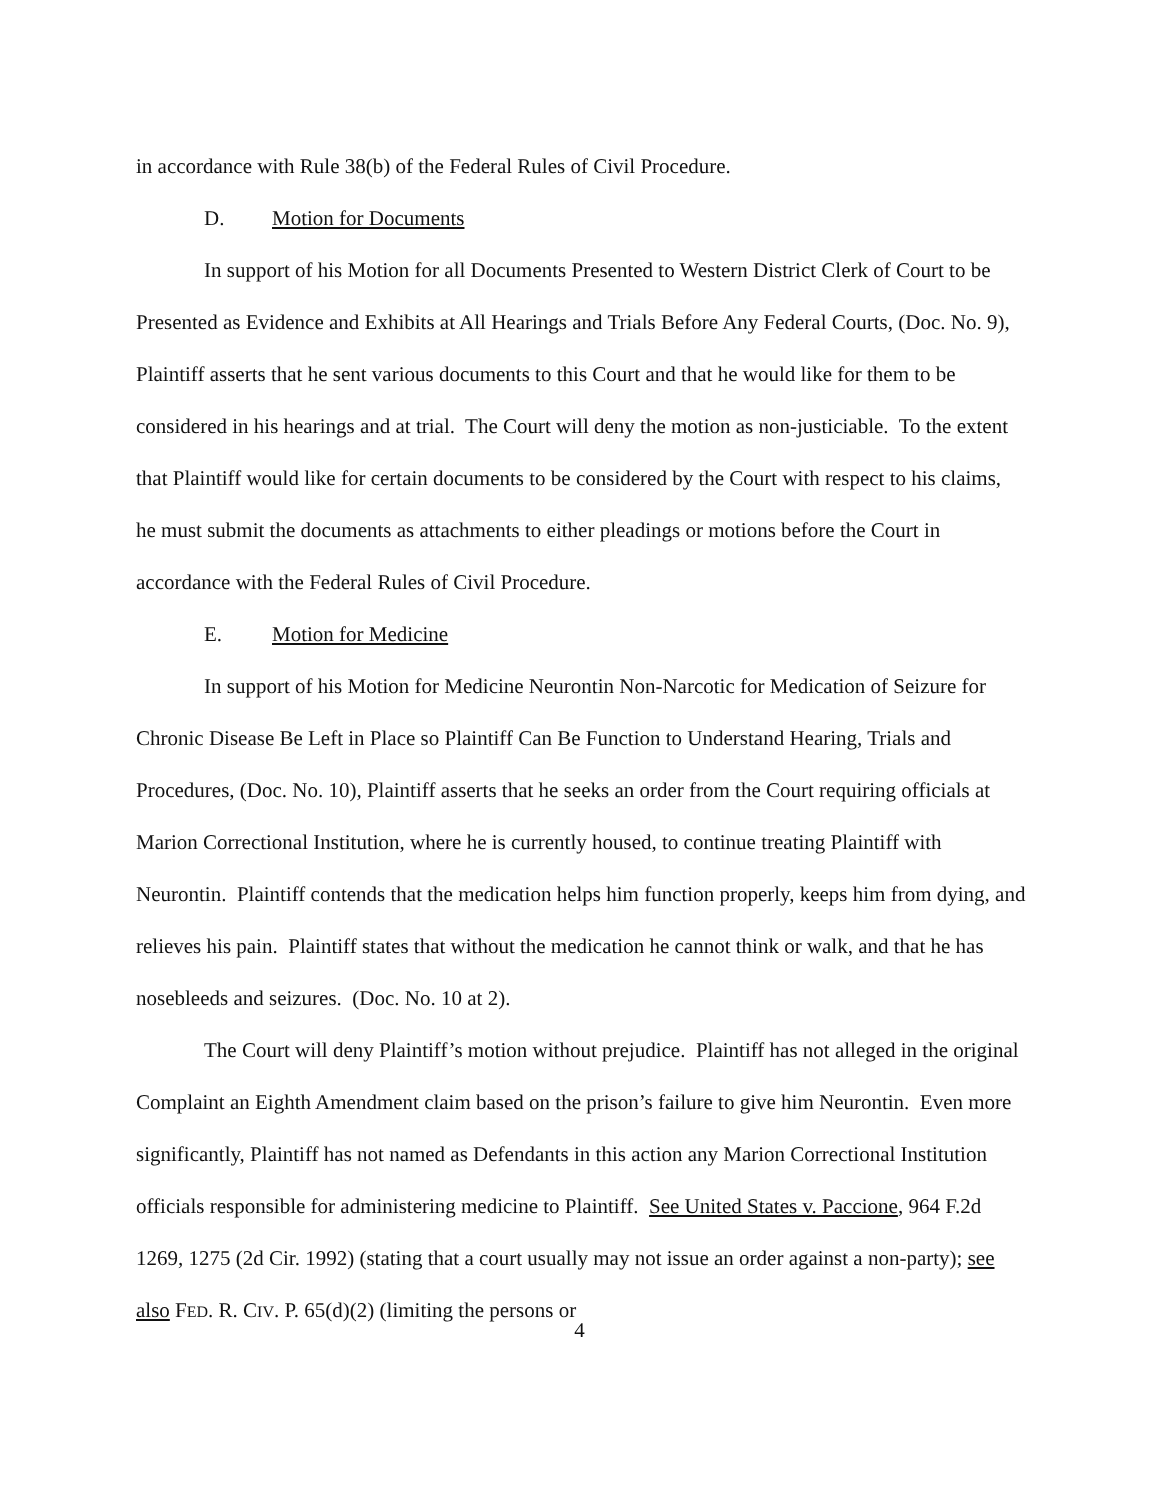in accordance with Rule 38(b) of the Federal Rules of Civil Procedure.
D. Motion for Documents
In support of his Motion for all Documents Presented to Western District Clerk of Court to be Presented as Evidence and Exhibits at All Hearings and Trials Before Any Federal Courts, (Doc. No. 9), Plaintiff asserts that he sent various documents to this Court and that he would like for them to be considered in his hearings and at trial. The Court will deny the motion as non-justiciable. To the extent that Plaintiff would like for certain documents to be considered by the Court with respect to his claims, he must submit the documents as attachments to either pleadings or motions before the Court in accordance with the Federal Rules of Civil Procedure.
E. Motion for Medicine
In support of his Motion for Medicine Neurontin Non-Narcotic for Medication of Seizure for Chronic Disease Be Left in Place so Plaintiff Can Be Function to Understand Hearing, Trials and Procedures, (Doc. No. 10), Plaintiff asserts that he seeks an order from the Court requiring officials at Marion Correctional Institution, where he is currently housed, to continue treating Plaintiff with Neurontin. Plaintiff contends that the medication helps him function properly, keeps him from dying, and relieves his pain. Plaintiff states that without the medication he cannot think or walk, and that he has nosebleeds and seizures. (Doc. No. 10 at 2).
The Court will deny Plaintiff’s motion without prejudice. Plaintiff has not alleged in the original Complaint an Eighth Amendment claim based on the prison’s failure to give him Neurontin. Even more significantly, Plaintiff has not named as Defendants in this action any Marion Correctional Institution officials responsible for administering medicine to Plaintiff. See United States v. Paccione, 964 F.2d 1269, 1275 (2d Cir. 1992) (stating that a court usually may not issue an order against a non-party); see also FED. R. CIV. P. 65(d)(2) (limiting the persons or
4